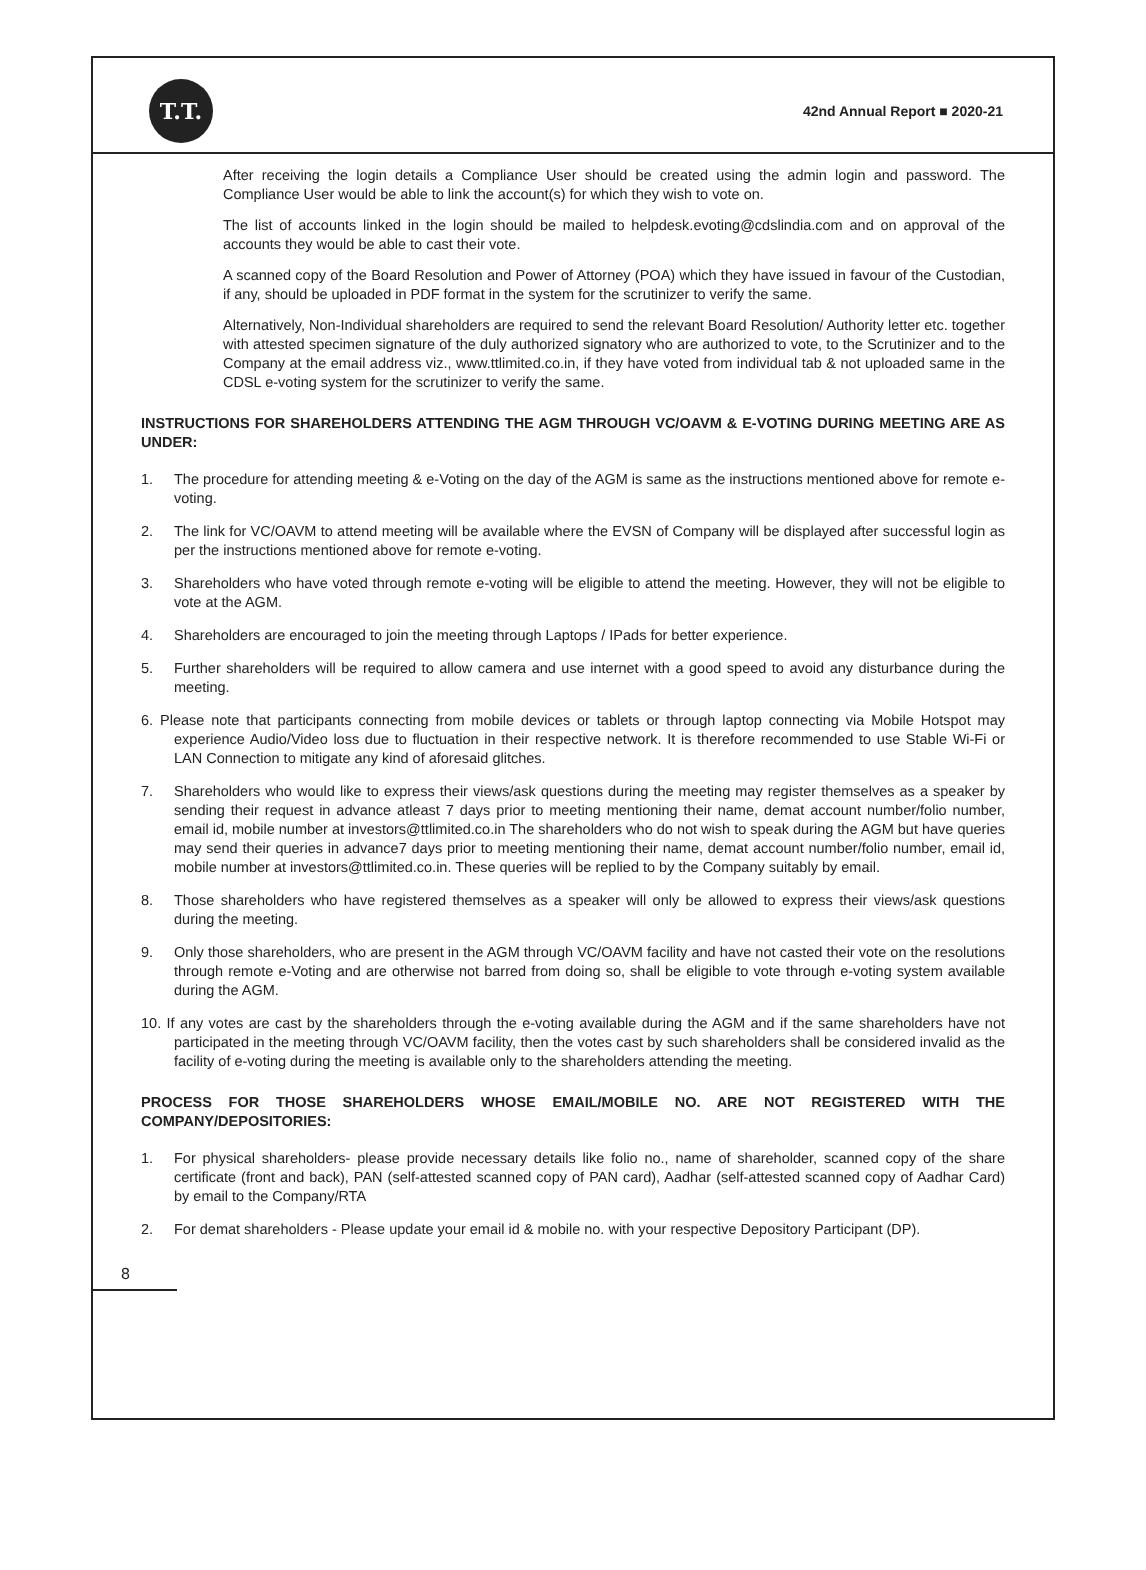T.T.
42nd Annual Report ■ 2020-21
After receiving the login details a Compliance User should be created using the admin login and password. The Compliance User would be able to link the account(s) for which they wish to vote on.
The list of accounts linked in the login should be mailed to helpdesk.evoting@cdslindia.com and on approval of the accounts they would be able to cast their vote.
A scanned copy of the Board Resolution and Power of Attorney (POA) which they have issued in favour of the Custodian, if any, should be uploaded in PDF format in the system for the scrutinizer to verify the same.
Alternatively, Non-Individual shareholders are required to send the relevant Board Resolution/ Authority letter etc. together with attested specimen signature of the duly authorized signatory who are authorized to vote, to the Scrutinizer and to the Company at the email address viz., www.ttlimited.co.in, if they have voted from individual tab & not uploaded same in the CDSL e-voting system for the scrutinizer to verify the same.
INSTRUCTIONS FOR SHAREHOLDERS ATTENDING THE AGM THROUGH VC/OAVM & E-VOTING DURING MEETING ARE AS UNDER:
1. The procedure for attending meeting & e-Voting on the day of the AGM is same as the instructions mentioned above for remote e-voting.
2. The link for VC/OAVM to attend meeting will be available where the EVSN of Company will be displayed after successful login as per the instructions mentioned above for remote e-voting.
3. Shareholders who have voted through remote e-voting will be eligible to attend the meeting. However, they will not be eligible to vote at the AGM.
4. Shareholders are encouraged to join the meeting through Laptops / IPads for better experience.
5. Further shareholders will be required to allow camera and use internet with a good speed to avoid any disturbance during the meeting.
6. Please note that participants connecting from mobile devices or tablets or through laptop connecting via Mobile Hotspot may experience Audio/Video loss due to fluctuation in their respective network. It is therefore recommended to use Stable Wi-Fi or LAN Connection to mitigate any kind of aforesaid glitches.
7. Shareholders who would like to express their views/ask questions during the meeting may register themselves as a speaker by sending their request in advance atleast 7 days prior to meeting mentioning their name, demat account number/folio number, email id, mobile number at investors@ttlimited.co.in The shareholders who do not wish to speak during the AGM but have queries may send their queries in advance7 days prior to meeting mentioning their name, demat account number/folio number, email id, mobile number at investors@ttlimited.co.in. These queries will be replied to by the Company suitably by email.
8. Those shareholders who have registered themselves as a speaker will only be allowed to express their views/ask questions during the meeting.
9. Only those shareholders, who are present in the AGM through VC/OAVM facility and have not casted their vote on the resolutions through remote e-Voting and are otherwise not barred from doing so, shall be eligible to vote through e-voting system available during the AGM.
10. If any votes are cast by the shareholders through the e-voting available during the AGM and if the same shareholders have not participated in the meeting through VC/OAVM facility, then the votes cast by such shareholders shall be considered invalid as the facility of e-voting during the meeting is available only to the shareholders attending the meeting.
PROCESS FOR THOSE SHAREHOLDERS WHOSE EMAIL/MOBILE NO. ARE NOT REGISTERED WITH THE COMPANY/DEPOSITORIES:
1. For physical shareholders- please provide necessary details like folio no., name of shareholder, scanned copy of the share certificate (front and back), PAN (self-attested scanned copy of PAN card), Aadhar (self-attested scanned copy of Aadhar Card) by email to the Company/RTA
2. For demat shareholders - Please update your email id & mobile no. with your respective Depository Participant (DP).
8